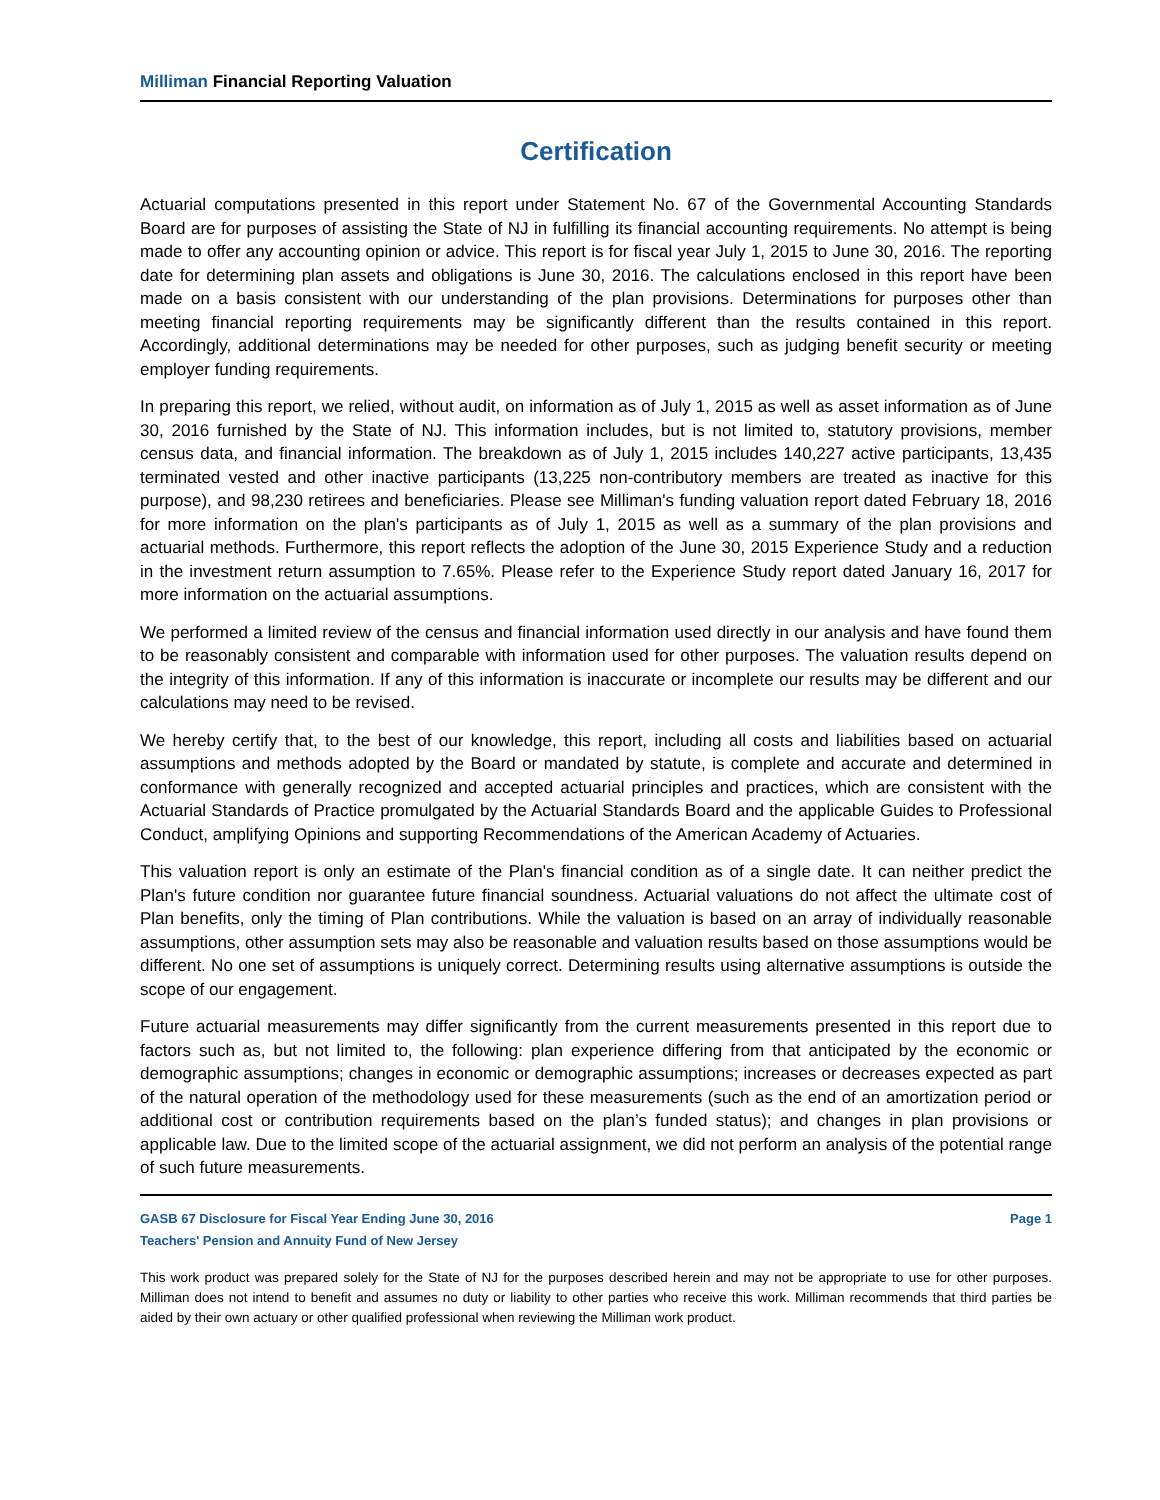Milliman Financial Reporting Valuation
Certification
Actuarial computations presented in this report under Statement No. 67 of the Governmental Accounting Standards Board are for purposes of assisting the State of NJ in fulfilling its financial accounting requirements. No attempt is being made to offer any accounting opinion or advice. This report is for fiscal year July 1, 2015 to June 30, 2016. The reporting date for determining plan assets and obligations is June 30, 2016. The calculations enclosed in this report have been made on a basis consistent with our understanding of the plan provisions. Determinations for purposes other than meeting financial reporting requirements may be significantly different than the results contained in this report. Accordingly, additional determinations may be needed for other purposes, such as judging benefit security or meeting employer funding requirements.
In preparing this report, we relied, without audit, on information as of July 1, 2015 as well as asset information as of June 30, 2016 furnished by the State of NJ. This information includes, but is not limited to, statutory provisions, member census data, and financial information. The breakdown as of July 1, 2015 includes 140,227 active participants, 13,435 terminated vested and other inactive participants (13,225 non-contributory members are treated as inactive for this purpose), and 98,230 retirees and beneficiaries. Please see Milliman's funding valuation report dated February 18, 2016 for more information on the plan's participants as of July 1, 2015 as well as a summary of the plan provisions and actuarial methods. Furthermore, this report reflects the adoption of the June 30, 2015 Experience Study and a reduction in the investment return assumption to 7.65%. Please refer to the Experience Study report dated January 16, 2017 for more information on the actuarial assumptions.
We performed a limited review of the census and financial information used directly in our analysis and have found them to be reasonably consistent and comparable with information used for other purposes. The valuation results depend on the integrity of this information. If any of this information is inaccurate or incomplete our results may be different and our calculations may need to be revised.
We hereby certify that, to the best of our knowledge, this report, including all costs and liabilities based on actuarial assumptions and methods adopted by the Board or mandated by statute, is complete and accurate and determined in conformance with generally recognized and accepted actuarial principles and practices, which are consistent with the Actuarial Standards of Practice promulgated by the Actuarial Standards Board and the applicable Guides to Professional Conduct, amplifying Opinions and supporting Recommendations of the American Academy of Actuaries.
This valuation report is only an estimate of the Plan's financial condition as of a single date. It can neither predict the Plan's future condition nor guarantee future financial soundness. Actuarial valuations do not affect the ultimate cost of Plan benefits, only the timing of Plan contributions. While the valuation is based on an array of individually reasonable assumptions, other assumption sets may also be reasonable and valuation results based on those assumptions would be different. No one set of assumptions is uniquely correct. Determining results using alternative assumptions is outside the scope of our engagement.
Future actuarial measurements may differ significantly from the current measurements presented in this report due to factors such as, but not limited to, the following: plan experience differing from that anticipated by the economic or demographic assumptions; changes in economic or demographic assumptions; increases or decreases expected as part of the natural operation of the methodology used for these measurements (such as the end of an amortization period or additional cost or contribution requirements based on the plan’s funded status); and changes in plan provisions or applicable law. Due to the limited scope of the actuarial assignment, we did not perform an analysis of the potential range of such future measurements.
GASB 67 Disclosure for Fiscal Year Ending June 30, 2016 Page 1
Teachers' Pension and Annuity Fund of New Jersey
This work product was prepared solely for the State of NJ for the purposes described herein and may not be appropriate to use for other purposes. Milliman does not intend to benefit and assumes no duty or liability to other parties who receive this work. Milliman recommends that third parties be aided by their own actuary or other qualified professional when reviewing the Milliman work product.